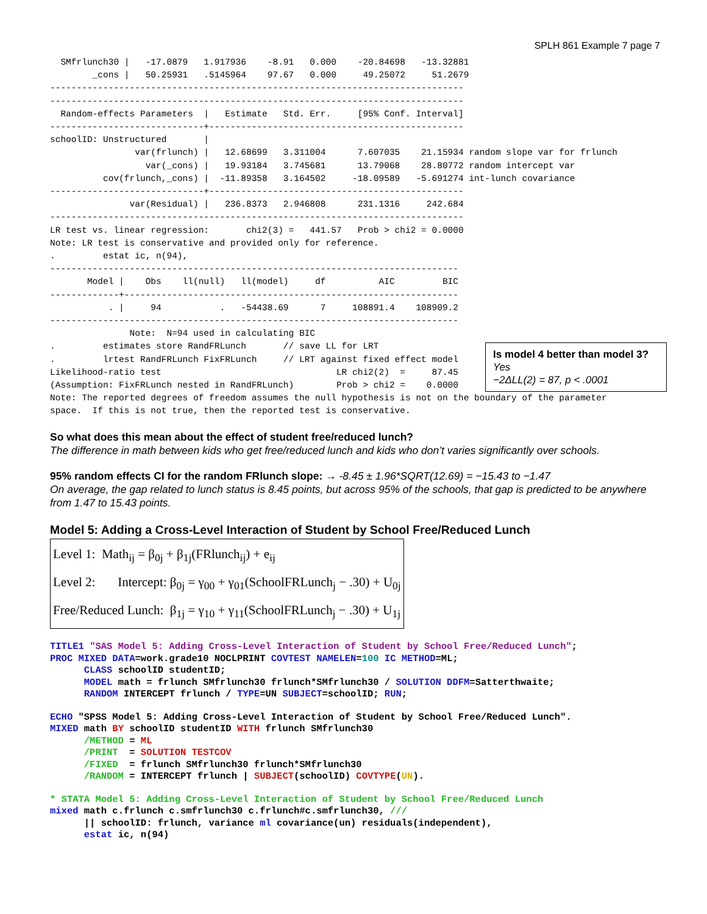SPLH 861 Example 7 page 7
  SMfrlunch30 |   -17.0879   1.917936    -8.91   0.000    -20.84698   -13.32881
        _cons |   50.25931   .5145964    97.67   0.000     49.25072     51.2679
------------------------------------------------------------------------------
------------------------------------------------------------------------------
  Random-effects Parameters  |   Estimate   Std. Err.     [95% Conf. Interval]
-----------------------------+------------------------------------------------
schoolID: Unstructured       |
                var(frlunch) |   12.68699   3.311004      7.607035    21.15934 random slope var for frlunch
                  var(_cons) |   19.93184   3.745681      13.79068    28.80772 random intercept var
          cov(frlunch,_cons) |  -11.89358   3.164502     -18.09589   -5.691274 int-lunch covariance
-----------------------------+------------------------------------------------
               var(Residual) |   236.8373   2.946808      231.1316     242.684
------------------------------------------------------------------------------
LR test vs. linear regression:       chi2(3) =   441.57   Prob > chi2 = 0.0000
Note: LR test is conservative and provided only for reference.
.         estat ic, n(94),
-----------------------------------------------------------------------------
       Model |    Obs    ll(null)   ll(model)     df          AIC         BIC
-------------+---------------------------------------------------------------
           . |     94           .   -54438.69      7     108891.4    108909.2
-----------------------------------------------------------------------------
               Note:  N=94 used in calculating BIC
.         estimates store RandFRLunch       // save LL for LRT
.         lrtest RandFRLunch FixFRLunch     // LRT against fixed effect model
Likelihood-ratio test                                 LR chi2(2)  =     87.45
(Assumption: FixFRLunch nested in RandFRLunch)        Prob > chi2 =    0.0000
Note: The reported degrees of freedom assumes the null hypothesis is not on the boundary of the parameter
space.  If this is not true, then the reported test is conservative.
Is model 4 better than model 3? Yes
−2ΔLL(2) = 87, p < .0001
So what does this mean about the effect of student free/reduced lunch?
The difference in math between kids who get free/reduced lunch and kids who don’t varies significantly over schools.
95% random effects CI for the random FRlunch slope: → -8.45 ± 1.96*SQRT(12.69) = −15.43 to −1.47
On average, the gap related to lunch status is 8.45 points, but across 95% of the schools, that gap is predicted to be anywhere from 1.47 to 15.43 points.
Model 5: Adding a Cross-Level Interaction of Student by School Free/Reduced Lunch
Level 1: Math<sub>ij</sub> = β<sub>0j</sub> + β<sub>1j</sub>(FRlunch<sub>ij</sub>) + e<sub>ij</sub>
Level 2: Intercept: β<sub>0j</sub> = γ<sub>00</sub> + γ<sub>01</sub>(SchoolFRLunch<sub>j</sub> − .30) + U<sub>0j</sub>
Free/Reduced Lunch: β<sub>1j</sub> = γ<sub>10</sub> + γ<sub>11</sub>(SchoolFRLunch<sub>j</sub> − .30) + U<sub>1j</sub>
TITLE1 "SAS Model 5: Adding Cross-Level Interaction of Student by School Free/Reduced Lunch"; PROC MIXED DATA=work.grade10 NOCLPRINT COVTEST NAMELEN=100 IC METHOD=ML; CLASS schoolID studentID; MODEL math = frlunch SMfrlunch30 frlunch*SMfrlunch30 / SOLUTION DDFM=Satterthwaite; RANDOM INTERCEPT frlunch / TYPE=UN SUBJECT=schoolID; RUN;
ECHO "SPSS Model 5: Adding Cross-Level Interaction of Student by School Free/Reduced Lunch". MIXED math BY schoolID studentID WITH frlunch SMfrlunch30 /METHOD = ML /PRINT = SOLUTION TESTCOV /FIXED = frlunch SMfrlunch30 frlunch*SMfrlunch30 /RANDOM = INTERCEPT frlunch | SUBJECT(schoolID) COVTYPE(UN).
* STATA Model 5: Adding Cross-Level Interaction of Student by School Free/Reduced Lunch mixed math c.frlunch c.smfrlunch30 c.frlunch#c.smfrlunch30, /// || schoolID: frlunch, variance ml covariance(un) residuals(independent), estat ic, n(94)